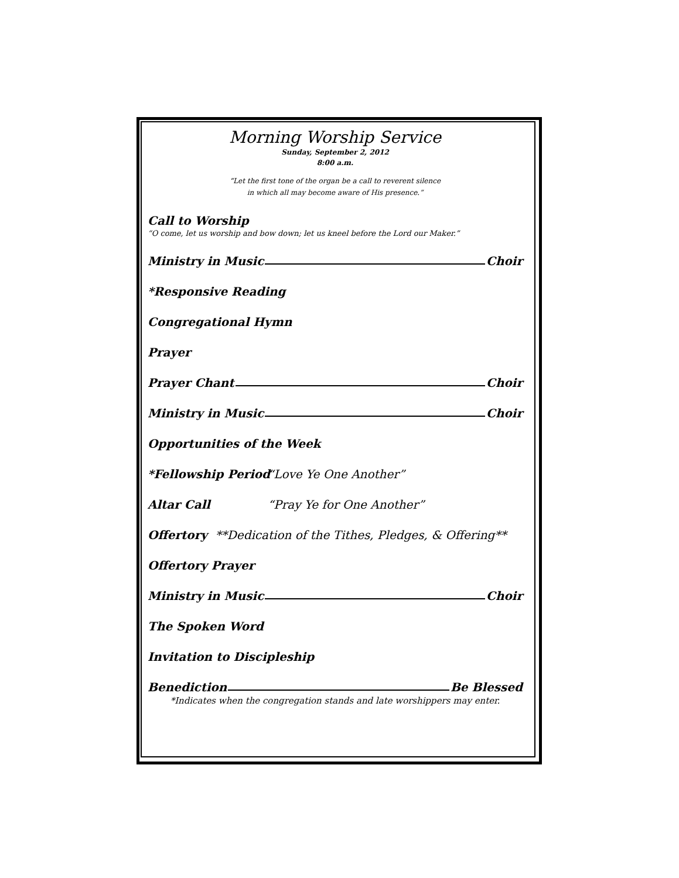Morning Worship Service
Sunday, September 2, 2012
8:00 a.m.
“Let the first tone of the organ be a call to reverent silence
in which all may become aware of His presence.”
Call to Worship
“O come, let us worship and bow down; let us kneel before the Lord our Maker.”
Ministry in Music Choir
*Responsive Reading
Congregational Hymn
Prayer
Prayer Chant Choir
Ministry in Music Choir
Opportunities of the Week
*Fellowship Period “Love Ye One Another”
Altar Call “Pray Ye for One Another”
Offertory **Dedication of the Tithes, Pledges, & Offering**
Offertory Prayer
Ministry in Music Choir
The Spoken Word
Invitation to Discipleship
Benediction Be Blessed
*Indicates when the congregation stands and late worshippers may enter.